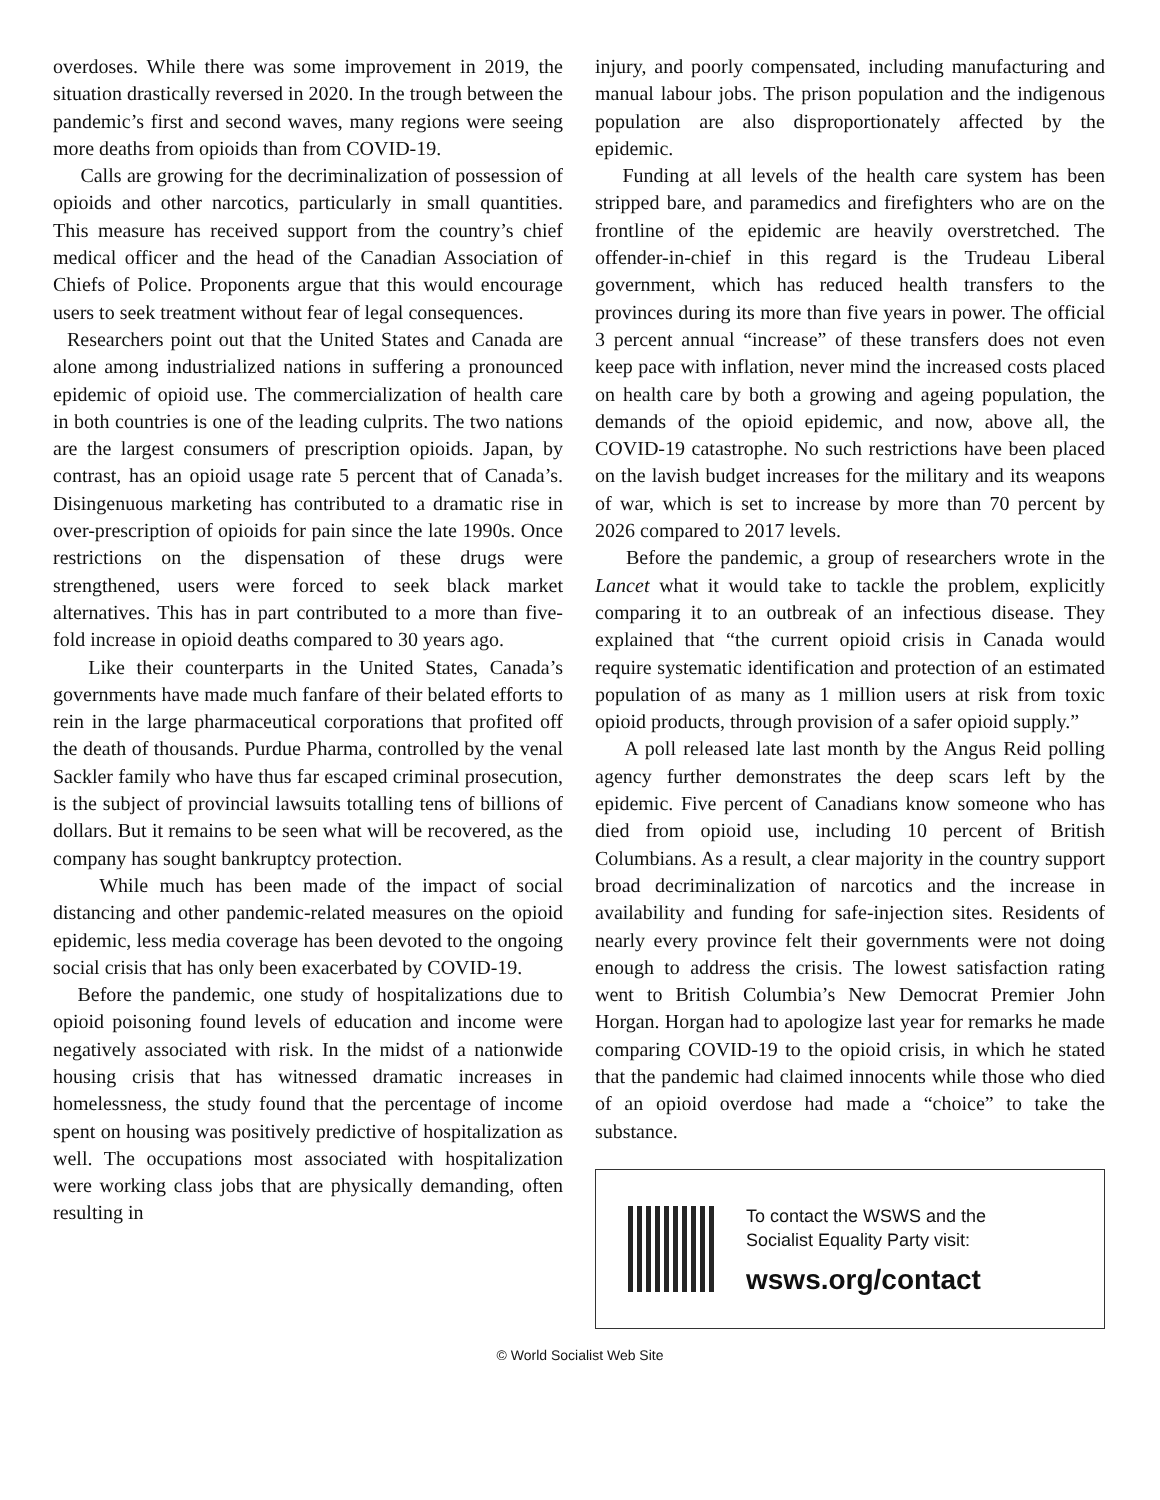overdoses. While there was some improvement in 2019, the situation drastically reversed in 2020. In the trough between the pandemic’s first and second waves, many regions were seeing more deaths from opioids than from COVID-19.
Calls are growing for the decriminalization of possession of opioids and other narcotics, particularly in small quantities. This measure has received support from the country’s chief medical officer and the head of the Canadian Association of Chiefs of Police. Proponents argue that this would encourage users to seek treatment without fear of legal consequences.
Researchers point out that the United States and Canada are alone among industrialized nations in suffering a pronounced epidemic of opioid use. The commercialization of health care in both countries is one of the leading culprits. The two nations are the largest consumers of prescription opioids. Japan, by contrast, has an opioid usage rate 5 percent that of Canada’s. Disingenuous marketing has contributed to a dramatic rise in over-prescription of opioids for pain since the late 1990s. Once restrictions on the dispensation of these drugs were strengthened, users were forced to seek black market alternatives. This has in part contributed to a more than five-fold increase in opioid deaths compared to 30 years ago.
Like their counterparts in the United States, Canada’s governments have made much fanfare of their belated efforts to rein in the large pharmaceutical corporations that profited off the death of thousands. Purdue Pharma, controlled by the venal Sackler family who have thus far escaped criminal prosecution, is the subject of provincial lawsuits totalling tens of billions of dollars. But it remains to be seen what will be recovered, as the company has sought bankruptcy protection.
While much has been made of the impact of social distancing and other pandemic-related measures on the opioid epidemic, less media coverage has been devoted to the ongoing social crisis that has only been exacerbated by COVID-19.
Before the pandemic, one study of hospitalizations due to opioid poisoning found levels of education and income were negatively associated with risk. In the midst of a nationwide housing crisis that has witnessed dramatic increases in homelessness, the study found that the percentage of income spent on housing was positively predictive of hospitalization as well. The occupations most associated with hospitalization were working class jobs that are physically demanding, often resulting in
injury, and poorly compensated, including manufacturing and manual labour jobs. The prison population and the indigenous population are also disproportionately affected by the epidemic.
Funding at all levels of the health care system has been stripped bare, and paramedics and firefighters who are on the frontline of the epidemic are heavily overstretched. The offender-in-chief in this regard is the Trudeau Liberal government, which has reduced health transfers to the provinces during its more than five years in power. The official 3 percent annual “increase” of these transfers does not even keep pace with inflation, never mind the increased costs placed on health care by both a growing and ageing population, the demands of the opioid epidemic, and now, above all, the COVID-19 catastrophe. No such restrictions have been placed on the lavish budget increases for the military and its weapons of war, which is set to increase by more than 70 percent by 2026 compared to 2017 levels.
Before the pandemic, a group of researchers wrote in the Lancet what it would take to tackle the problem, explicitly comparing it to an outbreak of an infectious disease. They explained that “the current opioid crisis in Canada would require systematic identification and protection of an estimated population of as many as 1 million users at risk from toxic opioid products, through provision of a safer opioid supply.”
A poll released late last month by the Angus Reid polling agency further demonstrates the deep scars left by the epidemic. Five percent of Canadians know someone who has died from opioid use, including 10 percent of British Columbians. As a result, a clear majority in the country support broad decriminalization of narcotics and the increase in availability and funding for safe-injection sites. Residents of nearly every province felt their governments were not doing enough to address the crisis. The lowest satisfaction rating went to British Columbia’s New Democrat Premier John Horgan. Horgan had to apologize last year for remarks he made comparing COVID-19 to the opioid crisis, in which he stated that the pandemic had claimed innocents while those who died of an opioid overdose had made a “choice” to take the substance.
To contact the WSWS and the
Socialist Equality Party visit:
wsws.org/contact
© World Socialist Web Site